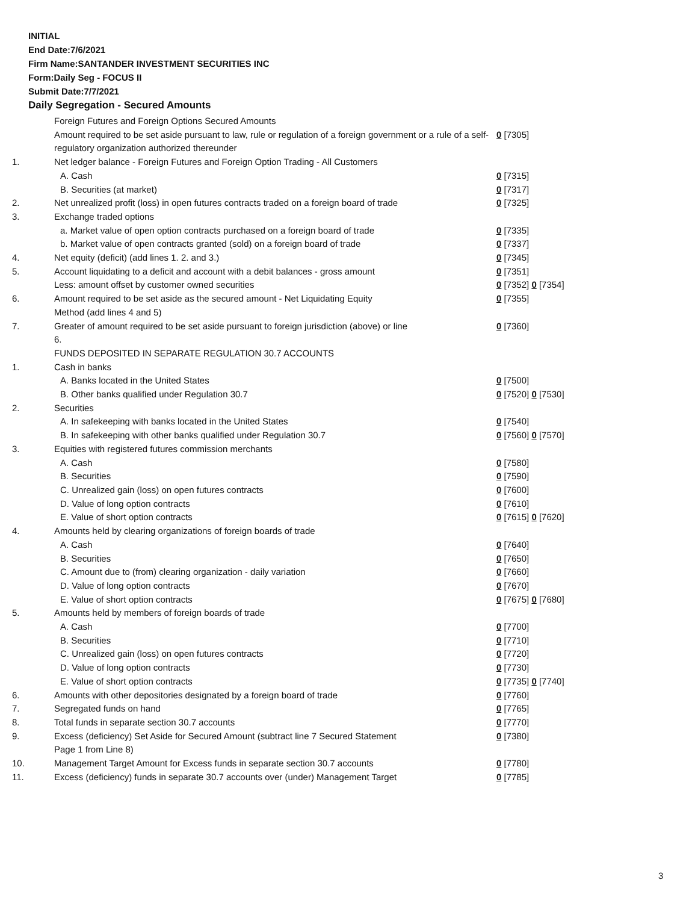INITIAL
End Date:7/6/2021
Firm Name:SANTANDER INVESTMENT SECURITIES INC
Form:Daily Seg - FOCUS II
Submit Date:7/7/2021
Daily Segregation - Secured Amounts
| | Foreign Futures and Foreign Options Secured Amounts | |
| | Amount required to be set aside pursuant to law, rule or regulation of a foreign government or a rule of a self-regulatory organization authorized thereunder | 0 [7305] |
| 1. | Net ledger balance - Foreign Futures and Foreign Option Trading - All Customers | |
| | A. Cash | 0 [7315] |
| | B. Securities (at market) | 0 [7317] |
| 2. | Net unrealized profit (loss) in open futures contracts traded on a foreign board of trade | 0 [7325] |
| 3. | Exchange traded options | |
| | a. Market value of open option contracts purchased on a foreign board of trade | 0 [7335] |
| | b. Market value of open contracts granted (sold) on a foreign board of trade | 0 [7337] |
| 4. | Net equity (deficit) (add lines 1. 2. and 3.) | 0 [7345] |
| 5. | Account liquidating to a deficit and account with a debit balances - gross amount | 0 [7351] |
| | Less: amount offset by customer owned securities | 0 [7352] 0 [7354] |
| 6. | Amount required to be set aside as the secured amount - Net Liquidating Equity Method (add lines 4 and 5) | 0 [7355] |
| 7. | Greater of amount required to be set aside pursuant to foreign jurisdiction (above) or line 6. | 0 [7360] |
| | FUNDS DEPOSITED IN SEPARATE REGULATION 30.7 ACCOUNTS | |
| 1. | Cash in banks | |
| | A. Banks located in the United States | 0 [7500] |
| | B. Other banks qualified under Regulation 30.7 | 0 [7520] 0 [7530] |
| 2. | Securities | |
| | A. In safekeeping with banks located in the United States | 0 [7540] |
| | B. In safekeeping with other banks qualified under Regulation 30.7 | 0 [7560] 0 [7570] |
| 3. | Equities with registered futures commission merchants | |
| | A. Cash | 0 [7580] |
| | B. Securities | 0 [7590] |
| | C. Unrealized gain (loss) on open futures contracts | 0 [7600] |
| | D. Value of long option contracts | 0 [7610] |
| | E. Value of short option contracts | 0 [7615] 0 [7620] |
| 4. | Amounts held by clearing organizations of foreign boards of trade | |
| | A. Cash | 0 [7640] |
| | B. Securities | 0 [7650] |
| | C. Amount due to (from) clearing organization - daily variation | 0 [7660] |
| | D. Value of long option contracts | 0 [7670] |
| | E. Value of short option contracts | 0 [7675] 0 [7680] |
| 5. | Amounts held by members of foreign boards of trade | |
| | A. Cash | 0 [7700] |
| | B. Securities | 0 [7710] |
| | C. Unrealized gain (loss) on open futures contracts | 0 [7720] |
| | D. Value of long option contracts | 0 [7730] |
| | E. Value of short option contracts | 0 [7735] 0 [7740] |
| 6. | Amounts with other depositories designated by a foreign board of trade | 0 [7760] |
| 7. | Segregated funds on hand | 0 [7765] |
| 8. | Total funds in separate section 30.7 accounts | 0 [7770] |
| 9. | Excess (deficiency) Set Aside for Secured Amount (subtract line 7 Secured Statement Page 1 from Line 8) | 0 [7380] |
| 10. | Management Target Amount for Excess funds in separate section 30.7 accounts | 0 [7780] |
| 11. | Excess (deficiency) funds in separate 30.7 accounts over (under) Management Target | 0 [7785] |
3